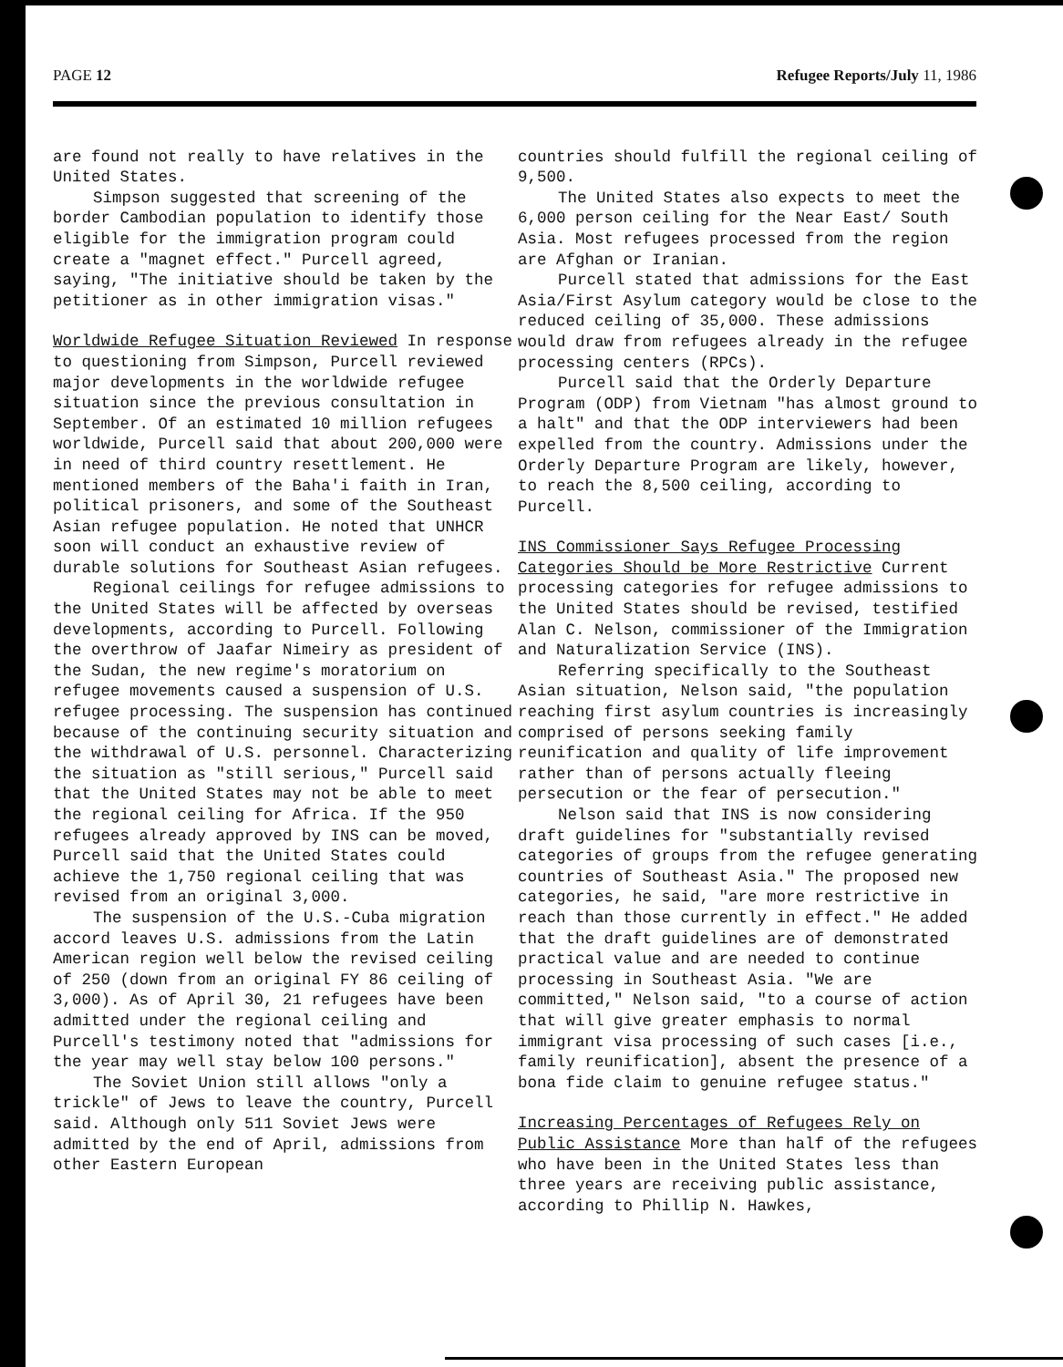PAGE 12 Refugee Reports/July 11, 1986
are found not really to have relatives in the United States.
Simpson suggested that screening of the border Cambodian population to identify those eligible for the immigration program could create a "magnet effect." Purcell agreed, saying, "The initiative should be taken by the petitioner as in other immigration visas."
Worldwide Refugee Situation Reviewed In response to questioning from Simpson, Purcell reviewed major developments in the worldwide refugee situation since the previous consultation in September. Of an estimated 10 million refugees worldwide, Purcell said that about 200,000 were in need of third country resettlement. He mentioned members of the Baha'i faith in Iran, political prisoners, and some of the Southeast Asian refugee population. He noted that UNHCR soon will conduct an exhaustive review of durable solutions for Southeast Asian refugees.
Regional ceilings for refugee admissions to the United States will be affected by overseas developments, according to Purcell. Following the overthrow of Jaafar Nimeiry as president of the Sudan, the new regime's moratorium on refugee movements caused a suspension of U.S. refugee processing. The suspension has continued because of the continuing security situation and the withdrawal of U.S. personnel. Characterizing the situation as "still serious," Purcell said that the United States may not be able to meet the regional ceiling for Africa. If the 950 refugees already approved by INS can be moved, Purcell said that the United States could achieve the 1,750 regional ceiling that was revised from an original 3,000.
The suspension of the U.S.-Cuba migration accord leaves U.S. admissions from the Latin American region well below the revised ceiling of 250 (down from an original FY 86 ceiling of 3,000). As of April 30, 21 refugees have been admitted under the regional ceiling and Purcell's testimony noted that "admissions for the year may well stay below 100 persons."
The Soviet Union still allows "only a trickle" of Jews to leave the country, Purcell said. Although only 511 Soviet Jews were admitted by the end of April, admissions from other Eastern European
countries should fulfill the regional ceiling of 9,500.
The United States also expects to meet the 6,000 person ceiling for the Near East/ South Asia. Most refugees processed from the region are Afghan or Iranian.
Purcell stated that admissions for the East Asia/First Asylum category would be close to the reduced ceiling of 35,000. These admissions would draw from refugees already in the refugee processing centers (RPCs).
Purcell said that the Orderly Departure Program (ODP) from Vietnam "has almost ground to a halt" and that the ODP interviewers had been expelled from the country. Admissions under the Orderly Departure Program are likely, however, to reach the 8,500 ceiling, according to Purcell.
INS Commissioner Says Refugee Processing Categories Should be More Restrictive Current processing categories for refugee admissions to the United States should be revised, testified Alan C. Nelson, commissioner of the Immigration and Naturalization Service (INS).
Referring specifically to the Southeast Asian situation, Nelson said, "the population reaching first asylum countries is increasingly comprised of persons seeking family reunification and quality of life improvement rather than of persons actually fleeing persecution or the fear of persecution."
Nelson said that INS is now considering draft guidelines for "substantially revised categories of groups from the refugee generating countries of Southeast Asia." The proposed new categories, he said, "are more restrictive in reach than those currently in effect." He added that the draft guidelines are of demonstrated practical value and are needed to continue processing in Southeast Asia. "We are committed," Nelson said, "to a course of action that will give greater emphasis to normal immigrant visa processing of such cases [i.e., family reunification], absent the presence of a bona fide claim to genuine refugee status."
Increasing Percentages of Refugees Rely on Public Assistance More than half of the refugees who have been in the United States less than three years are receiving public assistance, according to Phillip N. Hawkes,